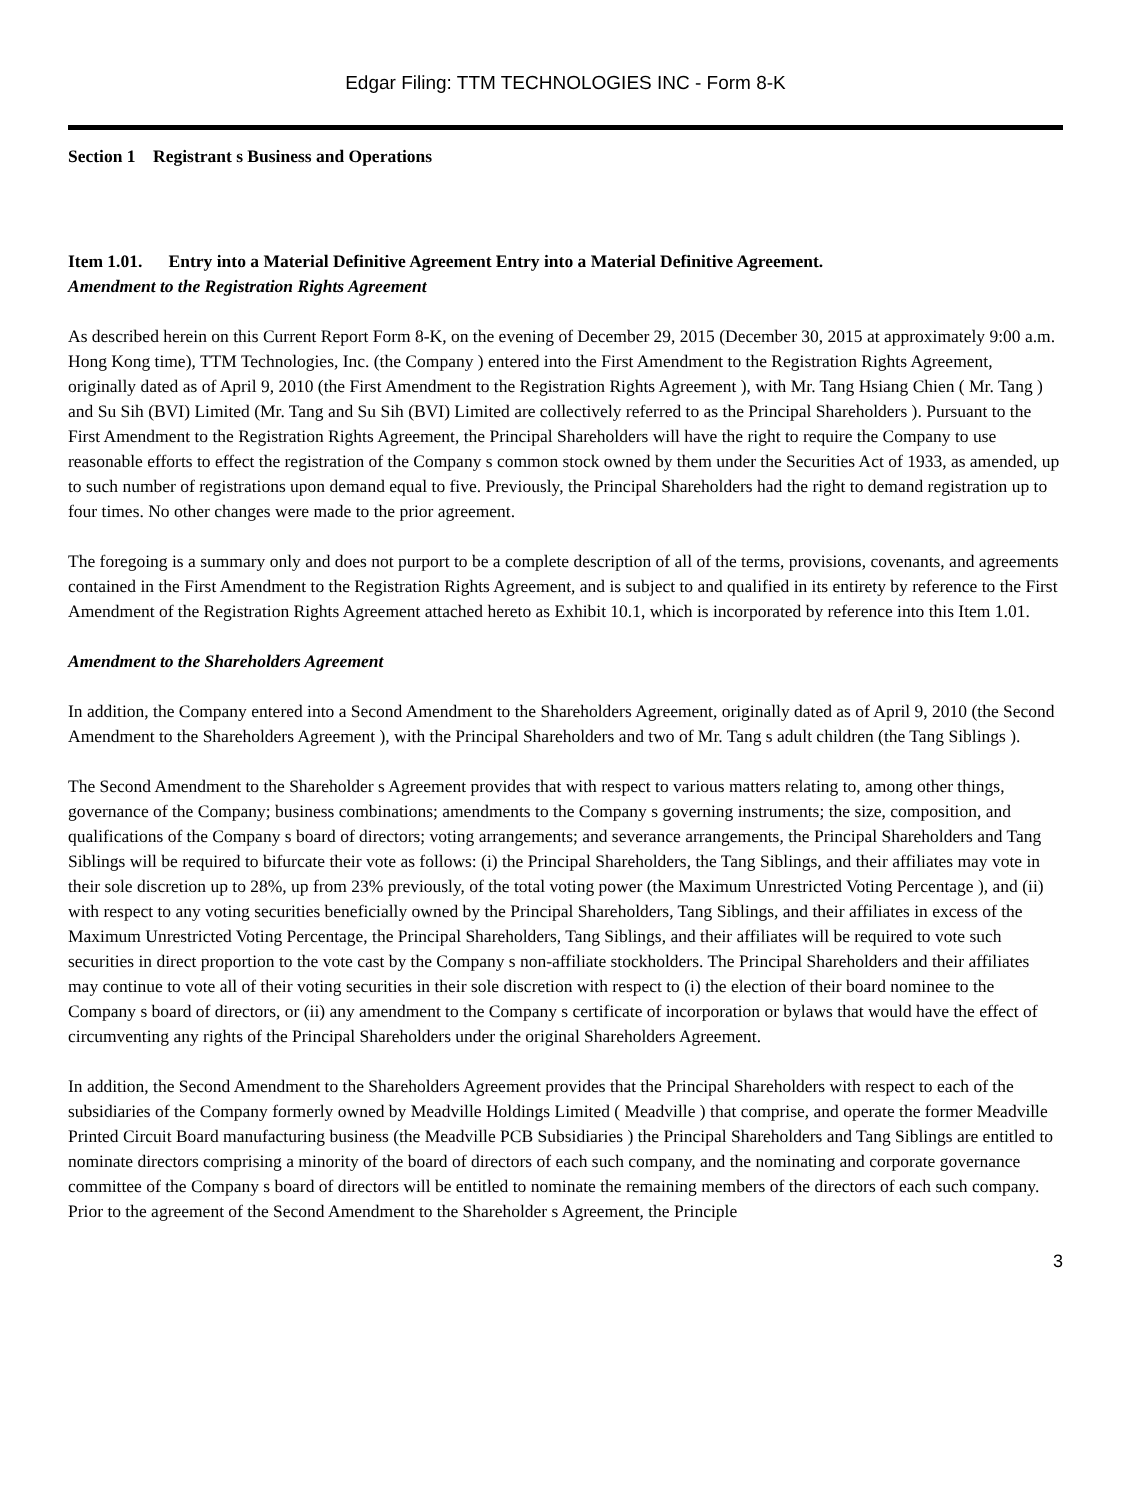Edgar Filing: TTM TECHNOLOGIES INC - Form 8-K
Section 1 Registrant s Business and Operations
Item 1.01. Entry into a Material Definitive Agreement Entry into a Material Definitive Agreement.
Amendment to the Registration Rights Agreement
As described herein on this Current Report Form 8-K, on the evening of December 29, 2015 (December 30, 2015 at approximately 9:00 a.m. Hong Kong time), TTM Technologies, Inc. (the Company ) entered into the First Amendment to the Registration Rights Agreement, originally dated as of April 9, 2010 (the First Amendment to the Registration Rights Agreement ), with Mr. Tang Hsiang Chien ( Mr. Tang ) and Su Sih (BVI) Limited (Mr. Tang and Su Sih (BVI) Limited are collectively referred to as the Principal Shareholders ). Pursuant to the First Amendment to the Registration Rights Agreement, the Principal Shareholders will have the right to require the Company to use reasonable efforts to effect the registration of the Company s common stock owned by them under the Securities Act of 1933, as amended, up to such number of registrations upon demand equal to five. Previously, the Principal Shareholders had the right to demand registration up to four times. No other changes were made to the prior agreement.
The foregoing is a summary only and does not purport to be a complete description of all of the terms, provisions, covenants, and agreements contained in the First Amendment to the Registration Rights Agreement, and is subject to and qualified in its entirety by reference to the First Amendment of the Registration Rights Agreement attached hereto as Exhibit 10.1, which is incorporated by reference into this Item 1.01.
Amendment to the Shareholders Agreement
In addition, the Company entered into a Second Amendment to the Shareholders Agreement, originally dated as of April 9, 2010 (the Second Amendment to the Shareholders Agreement ), with the Principal Shareholders and two of Mr. Tang s adult children (the Tang Siblings ).
The Second Amendment to the Shareholder s Agreement provides that with respect to various matters relating to, among other things, governance of the Company; business combinations; amendments to the Company s governing instruments; the size, composition, and qualifications of the Company s board of directors; voting arrangements; and severance arrangements, the Principal Shareholders and Tang Siblings will be required to bifurcate their vote as follows: (i) the Principal Shareholders, the Tang Siblings, and their affiliates may vote in their sole discretion up to 28%, up from 23% previously, of the total voting power (the Maximum Unrestricted Voting Percentage ), and (ii) with respect to any voting securities beneficially owned by the Principal Shareholders, Tang Siblings, and their affiliates in excess of the Maximum Unrestricted Voting Percentage, the Principal Shareholders, Tang Siblings, and their affiliates will be required to vote such securities in direct proportion to the vote cast by the Company s non-affiliate stockholders. The Principal Shareholders and their affiliates may continue to vote all of their voting securities in their sole discretion with respect to (i) the election of their board nominee to the Company s board of directors, or (ii) any amendment to the Company s certificate of incorporation or bylaws that would have the effect of circumventing any rights of the Principal Shareholders under the original Shareholders Agreement.
In addition, the Second Amendment to the Shareholders Agreement provides that the Principal Shareholders with respect to each of the subsidiaries of the Company formerly owned by Meadville Holdings Limited ( Meadville ) that comprise, and operate the former Meadville Printed Circuit Board manufacturing business (the Meadville PCB Subsidiaries ) the Principal Shareholders and Tang Siblings are entitled to nominate directors comprising a minority of the board of directors of each such company, and the nominating and corporate governance committee of the Company s board of directors will be entitled to nominate the remaining members of the directors of each such company. Prior to the agreement of the Second Amendment to the Shareholder s Agreement, the Principle
3